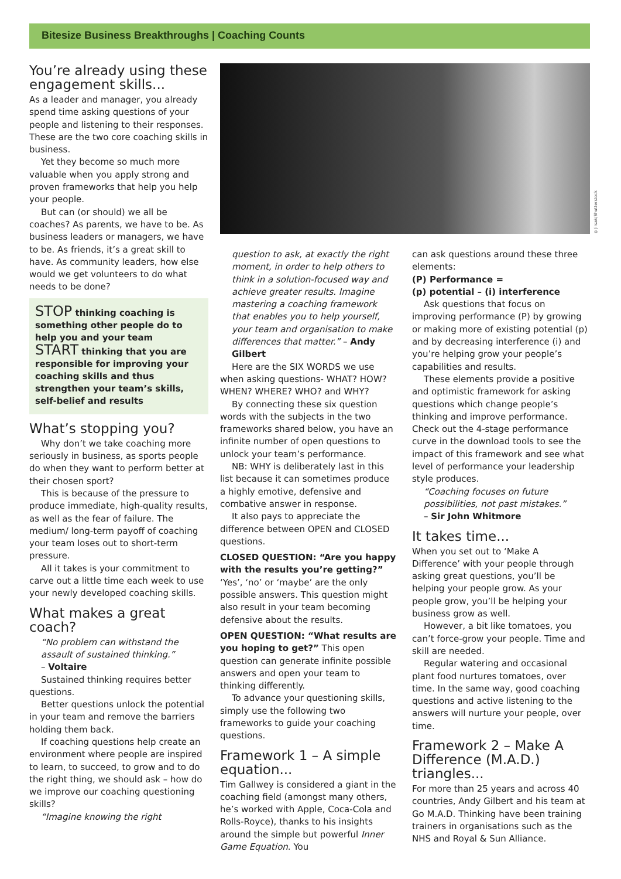Bitesize Business Breakthroughs | Coaching Counts
You’re already using these engagement skills...
As a leader and manager, you already spend time asking questions of your people and listening to their responses. These are the two core coaching skills in business.
Yet they become so much more valuable when you apply strong and proven frameworks that help you help your people.
But can (or should) we all be coaches? As parents, we have to be. As business leaders or managers, we have to be. As friends, it’s a great skill to have. As community leaders, how else would we get volunteers to do what needs to be done?
STOP thinking coaching is something other people do to help you and your team
START thinking that you are responsible for improving your coaching skills and thus strengthen your team’s skills, self-belief and results
What’s stopping you?
Why don’t we take coaching more seriously in business, as sports people do when they want to perform better at their chosen sport?
This is because of the pressure to produce immediate, high-quality results, as well as the fear of failure. The medium/ long-term payoff of coaching your team loses out to short-term pressure.
All it takes is your commitment to carve out a little time each week to use your newly developed coaching skills.
What makes a great coach?
“No problem can withstand the assault of sustained thinking.”
– Voltaire
Sustained thinking requires better questions.
Better questions unlock the potential in your team and remove the barriers holding them back.
If coaching questions help create an environment where people are inspired to learn, to succeed, to grow and to do the right thing, we should ask – how do we improve our coaching questioning skills?
“Imagine knowing the right
©Jirsak/Shutterstock
question to ask, at exactly the right moment, in order to help others to think in a solution-focused way and achieve greater results. Imagine mastering a coaching framework that enables you to help yourself, your team and organisation to make differences that matter.” – Andy Gilbert
Here are the SIX WORDS we use when asking questions- WHAT? HOW? WHEN? WHERE? WHO? and WHY?
By connecting these six question words with the subjects in the two frameworks shared below, you have an infinite number of open questions to unlock your team’s performance.
NB: WHY is deliberately last in this list because it can sometimes produce a highly emotive, defensive and combative answer in response.
It also pays to appreciate the difference between OPEN and CLOSED questions.
CLOSED QUESTION: “Are you happy with the results you’re getting?” ‘Yes’, ‘no’ or ‘maybe’ are the only possible answers. This question might also result in your team becoming defensive about the results.
OPEN QUESTION: “What results are you hoping to get?” This open question can generate infinite possible answers and open your team to thinking differently.
To advance your questioning skills, simply use the following two frameworks to guide your coaching questions.
Framework 1 – A simple equation...
Tim Gallwey is considered a giant in the coaching field (amongst many others, he’s worked with Apple, Coca-Cola and Rolls-Royce), thanks to his insights around the simple but powerful Inner Game Equation. You
can ask questions around these three elements:
(P) Performance =
(p) potential – (i) interference
Ask questions that focus on improving performance (P) by growing or making more of existing potential (p) and by decreasing interference (i) and you’re helping grow your people’s capabilities and results.
These elements provide a positive and optimistic framework for asking questions which change people’s thinking and improve performance. Check out the 4-stage performance curve in the download tools to see the impact of this framework and see what level of performance your leadership style produces.
“Coaching focuses on future possibilities, not past mistakes.”
– Sir John Whitmore
It takes time...
When you set out to ‘Make A Difference’ with your people through asking great questions, you’ll be helping your people grow. As your people grow, you’ll be helping your business grow as well.
However, a bit like tomatoes, you can’t force-grow your people. Time and skill are needed.
Regular watering and occasional plant food nurtures tomatoes, over time. In the same way, good coaching questions and active listening to the answers will nurture your people, over time.
Framework 2 – Make A Difference (M.A.D.) triangles...
For more than 25 years and across 40 countries, Andy Gilbert and his team at Go M.A.D. Thinking have been training trainers in organisations such as the NHS and Royal & Sun Alliance.